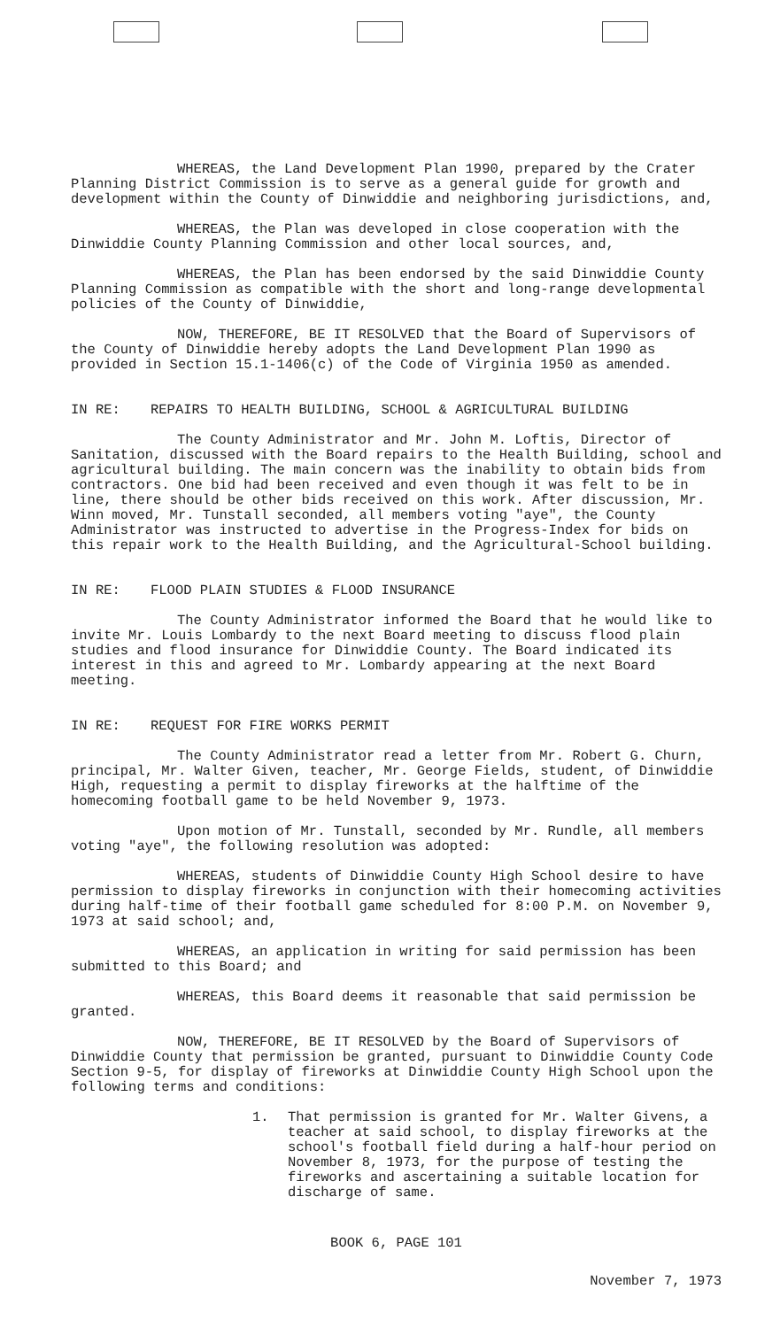WHEREAS, the Land Development Plan 1990, prepared by the Crater Planning District Commission is to serve as a general guide for growth and development within the County of Dinwiddie and neighboring jurisdictions, and,
WHEREAS, the Plan was developed in close cooperation with the Dinwiddie County Planning Commission and other local sources, and,
WHEREAS, the Plan has been endorsed by the said Dinwiddie County Planning Commission as compatible with the short and long-range developmental policies of the County of Dinwiddie,
NOW, THEREFORE, BE IT RESOLVED that the Board of Supervisors of the County of Dinwiddie hereby adopts the Land Development Plan 1990 as provided in Section 15.1-1406(c) of the Code of Virginia 1950 as amended.
IN RE: REPAIRS TO HEALTH BUILDING, SCHOOL & AGRICULTURAL BUILDING
The County Administrator and Mr. John M. Loftis, Director of Sanitation, discussed with the Board repairs to the Health Building, school and agricultural building. The main concern was the inability to obtain bids from contractors. One bid had been received and even though it was felt to be in line, there should be other bids received on this work. After discussion, Mr. Winn moved, Mr. Tunstall seconded, all members voting "aye", the County Administrator was instructed to advertise in the Progress-Index for bids on this repair work to the Health Building, and the Agricultural-School building.
IN RE: FLOOD PLAIN STUDIES & FLOOD INSURANCE
The County Administrator informed the Board that he would like to invite Mr. Louis Lombardy to the next Board meeting to discuss flood plain studies and flood insurance for Dinwiddie County. The Board indicated its interest in this and agreed to Mr. Lombardy appearing at the next Board meeting.
IN RE: REQUEST FOR FIRE WORKS PERMIT
The County Administrator read a letter from Mr. Robert G. Churn, principal, Mr. Walter Given, teacher, Mr. George Fields, student, of Dinwiddie High, requesting a permit to display fireworks at the halftime of the homecoming football game to be held November 9, 1973.
Upon motion of Mr. Tunstall, seconded by Mr. Rundle, all members voting "aye", the following resolution was adopted:
WHEREAS, students of Dinwiddie County High School desire to have permission to display fireworks in conjunction with their homecoming activities during half-time of their football game scheduled for 8:00 P.M. on November 9, 1973 at said school; and,
WHEREAS, an application in writing for said permission has been submitted to this Board; and
WHEREAS, this Board deems it reasonable that said permission be granted.
NOW, THEREFORE, BE IT RESOLVED by the Board of Supervisors of Dinwiddie County that permission be granted, pursuant to Dinwiddie County Code Section 9-5, for display of fireworks at Dinwiddie County High School upon the following terms and conditions:
1. That permission is granted for Mr. Walter Givens, a teacher at said school, to display fireworks at the school's football field during a half-hour period on November 8, 1973, for the purpose of testing the fireworks and ascertaining a suitable location for discharge of same.
BOOK 6, PAGE 101
November 7, 1973